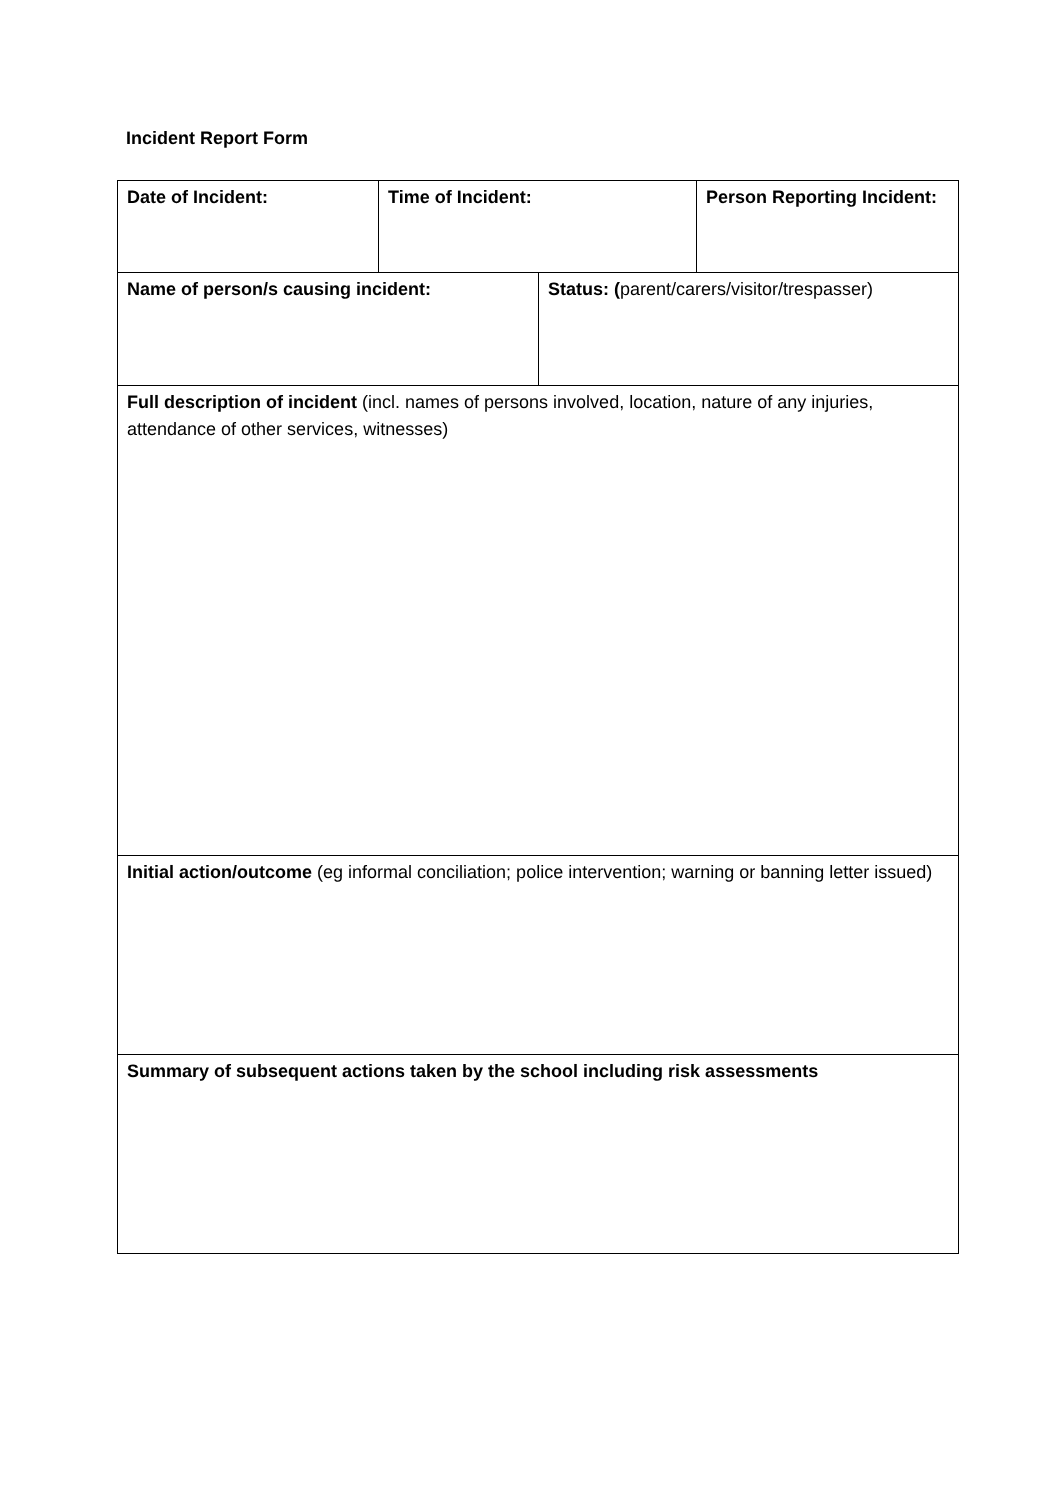Incident Report Form
| Date of Incident: | Time of Incident: | | Person Reporting Incident: |
| Name of person/s causing incident: | | Status: ( parent/carers/visitor/trespasser) | |
| Full description of incident (incl. names of persons involved, location, nature of any injuries, attendance of other services, witnesses) | | | |
| Initial action/outcome (eg informal conciliation; police intervention; warning or banning letter issued) | | | |
| Summary of subsequent actions taken by the school including risk assessments | | | |